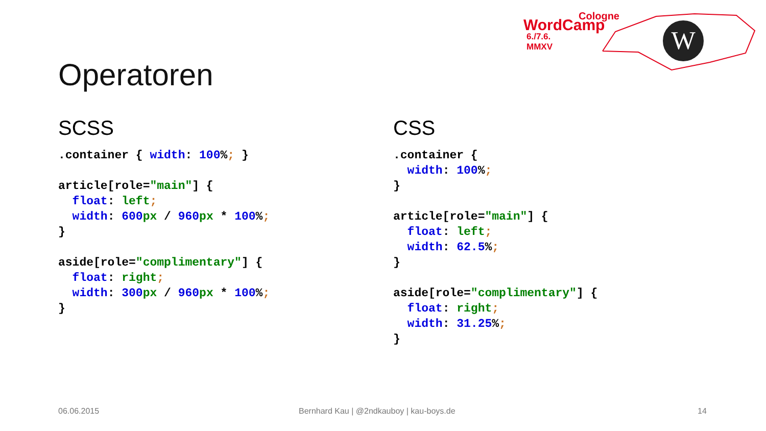Cologne
WordCamp
6./7.6. MMXV
W
Operatoren
SCSS
.container { width: 100%; }

article[role="main"] {
  float: left;
  width: 600 px / 960 px * 100%;
}

aside[role="complimentary"] {
  float: right;
  width: 300 px / 960 px * 100%;
}
CSS
.container {
  width: 100%;
}

article[role="main"] {
  float: left;
  width: 62.5%;
}

aside[role="complimentary"] {
  float: right;
  width: 31.25%;
}
06.06.2015
Bernhard Kau | @2ndkauboy | kau-boys.de
14